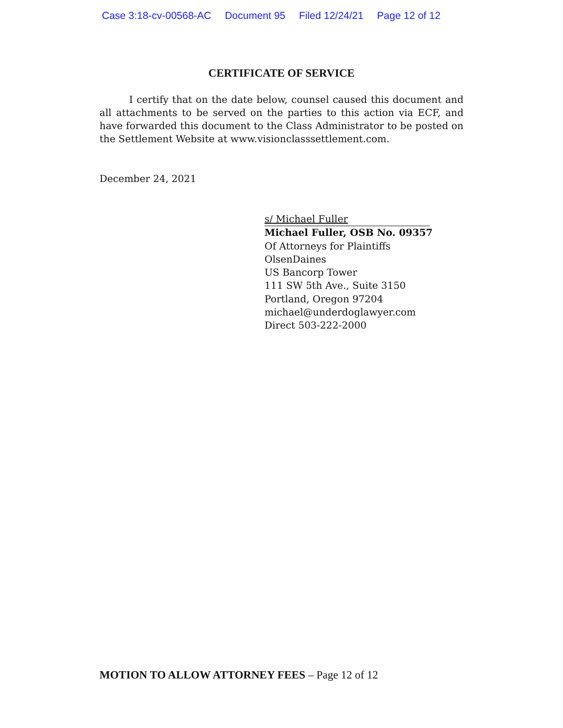Case 3:18-cv-00568-AC Document 95 Filed 12/24/21 Page 12 of 12
CERTIFICATE OF SERVICE
I certify that on the date below, counsel caused this document and all attachments to be served on the parties to this action via ECF, and have forwarded this document to the Class Administrator to be posted on the Settlement Website at www.visionclasssettlement.com.
December 24, 2021
s/ Michael Fuller
Michael Fuller, OSB No. 09357
Of Attorneys for Plaintiffs
OlsenDaines
US Bancorp Tower
111 SW 5th Ave., Suite 3150
Portland, Oregon 97204
michael@underdoglawyer.com
Direct 503-222-2000
MOTION TO ALLOW ATTORNEY FEES – Page 12 of 12